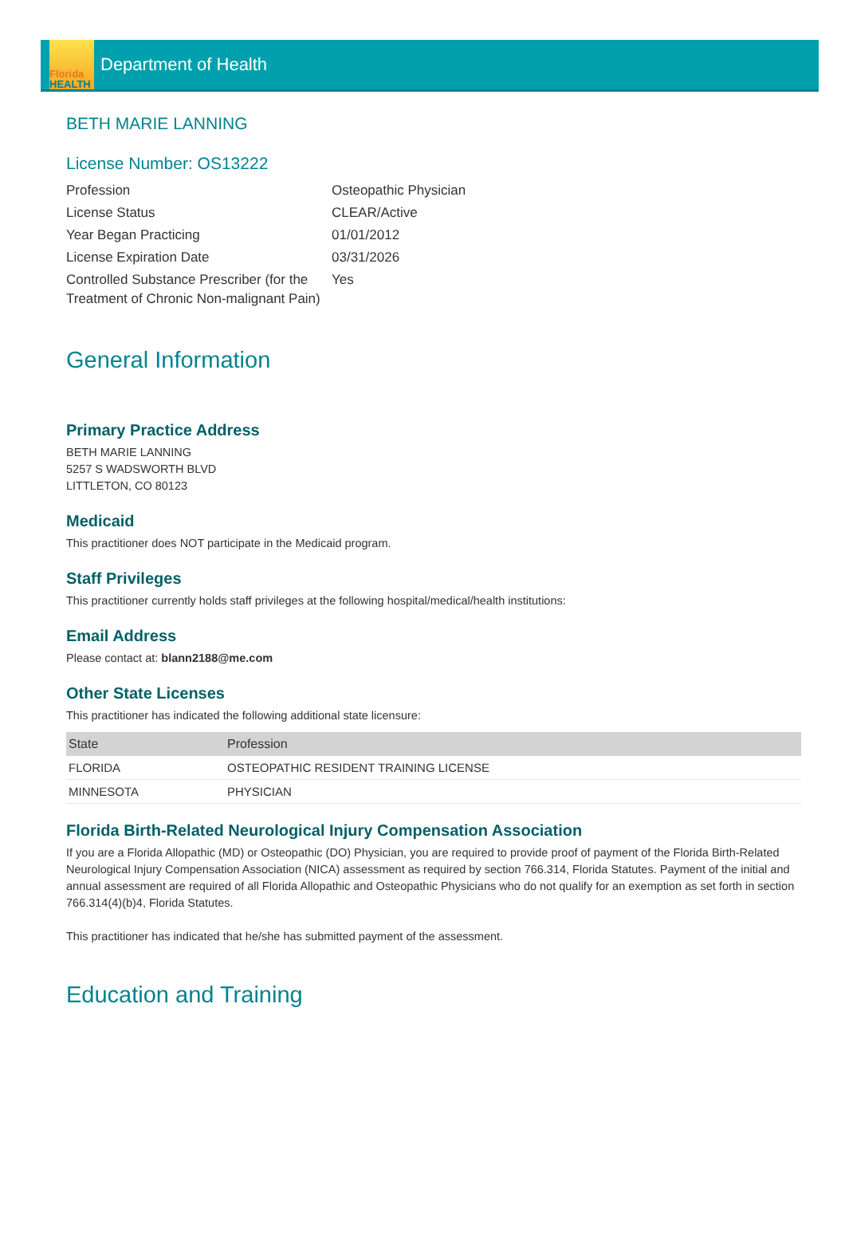Florida
HEALTH
Department of Health
BETH MARIE LANNING
License Number: OS13222
| Profession | Osteopathic Physician |
| License Status | CLEAR/Active |
| Year Began Practicing | 01/01/2012 |
| License Expiration Date | 03/31/2026 |
| Controlled Substance Prescriber (for the Treatment of Chronic Non-malignant Pain) | Yes |
General Information
Primary Practice Address
BETH MARIE LANNING
5257 S WADSWORTH BLVD
LITTLETON, CO 80123
Medicaid
This practitioner does NOT participate in the Medicaid program.
Staff Privileges
This practitioner currently holds staff privileges at the following hospital/medical/health institutions:
Email Address
Please contact at: blann2188@me.com
Other State Licenses
This practitioner has indicated the following additional state licensure:
| State | Profession |
| --- | --- |
| FLORIDA | OSTEOPATHIC RESIDENT TRAINING LICENSE |
| MINNESOTA | PHYSICIAN |
Florida Birth-Related Neurological Injury Compensation Association
If you are a Florida Allopathic (MD) or Osteopathic (DO) Physician, you are required to provide proof of payment of the Florida Birth-Related Neurological Injury Compensation Association (NICA) assessment as required by section 766.314, Florida Statutes. Payment of the initial and annual assessment are required of all Florida Allopathic and Osteopathic Physicians who do not qualify for an exemption as set forth in section 766.314(4)(b)4, Florida Statutes.
This practitioner has indicated that he/she has submitted payment of the assessment.
Education and Training